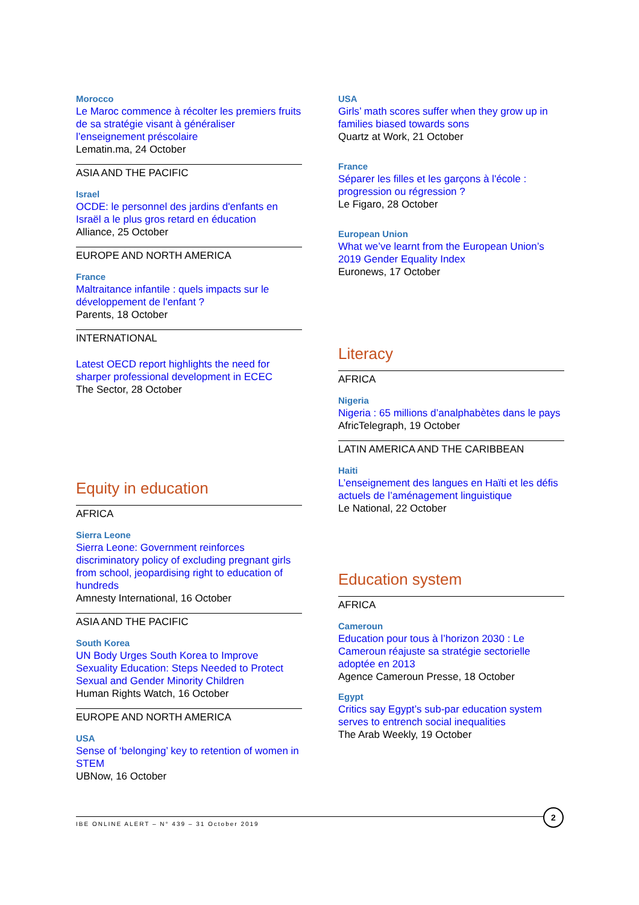Morocco
Le Maroc commence à récolter les premiers fruits de sa stratégie visant à généraliser l’enseignement préscolaire
Lematin.ma, 24 October
ASIA AND THE PACIFIC
Israel
OCDE: le personnel des jardins d'enfants en Israël a le plus gros retard en éducation
Alliance, 25 October
EUROPE AND NORTH AMERICA
France
Maltraitance infantile : quels impacts sur le développement de l'enfant ?
Parents, 18 October
INTERNATIONAL
Latest OECD report highlights the need for sharper professional development in ECEC
The Sector, 28 October
Equity in education
AFRICA
Sierra Leone
Sierra Leone: Government reinforces discriminatory policy of excluding pregnant girls from school, jeopardising right to education of hundreds
Amnesty International, 16 October
ASIA AND THE PACIFIC
South Korea
UN Body Urges South Korea to Improve Sexuality Education: Steps Needed to Protect Sexual and Gender Minority Children
Human Rights Watch, 16 October
EUROPE AND NORTH AMERICA
USA
Sense of ‘belonging’ key to retention of women in STEM
UBNow, 16 October
USA
Girls’ math scores suffer when they grow up in families biased towards sons
Quartz at Work, 21 October
France
Séparer les filles et les garçons à l'école : progression ou régression ?
Le Figaro, 28 October
European Union
What we’ve learnt from the European Union’s 2019 Gender Equality Index
Euronews, 17 October
Literacy
AFRICA
Nigeria
Nigeria : 65 millions d’analphabètes dans le pays
AfricTelegraph, 19 October
LATIN AMERICA AND THE CARIBBEAN
Haiti
L’enseignement des langues en Haïti et les défis actuels de l’aménagement linguistique
Le National, 22 October
Education system
AFRICA
Cameroun
Education pour tous à l’horizon 2030 : Le Cameroun réajuste sa stratégie sectorielle adoptée en 2013
Agence Cameroun Presse, 18 October
Egypt
Critics say Egypt’s sub-par education system serves to entrench social inequalities
The Arab Weekly, 19 October
IBE ONLINE ALERT – N° 439 – 31 October 2019
2